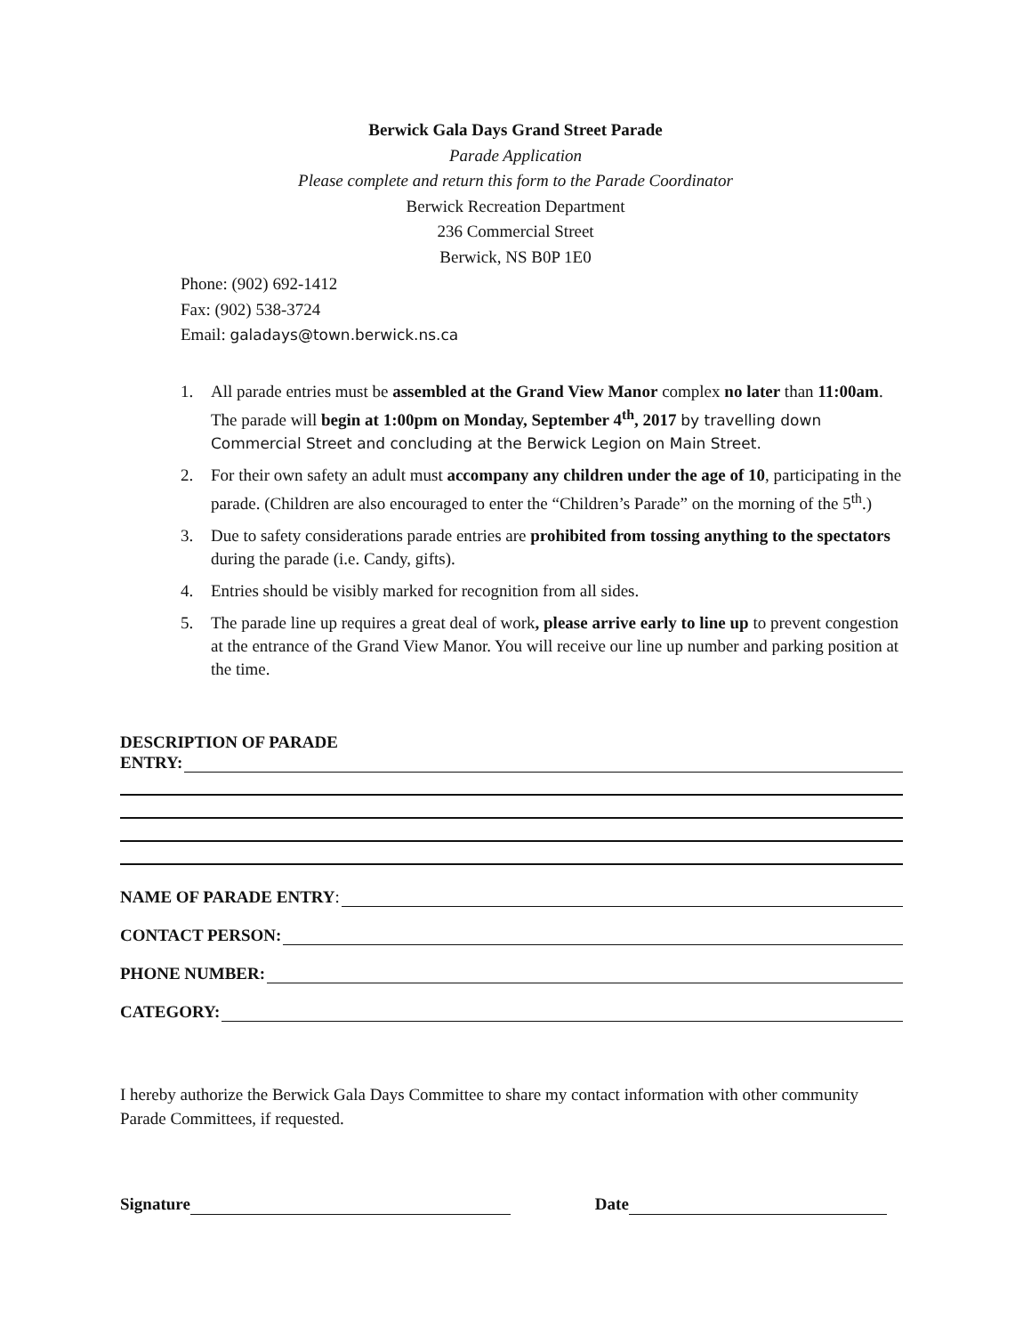Berwick Gala Days Grand Street Parade
Parade Application
Please complete and return this form to the Parade Coordinator
Berwick Recreation Department
236 Commercial Street
Berwick, NS B0P 1E0
Phone: (902) 692-1412
Fax: (902) 538-3724
Email: galadays@town.berwick.ns.ca
1. All parade entries must be assembled at the Grand View Manor complex no later than 11:00am. The parade will begin at 1:00pm on Monday, September 4<sup>th</sup>, 2017 by travelling down Commercial Street and concluding at the Berwick Legion on Main Street.
2. For their own safety an adult must accompany any children under the age of 10, participating in the parade. (Children are also encouraged to enter the “Children’s Parade” on the morning of the 5<sup>th</sup>.)
3. Due to safety considerations parade entries are prohibited from tossing anything to the spectators during the parade (i.e. Candy, gifts).
4. Entries should be visibly marked for recognition from all sides.
5. The parade line up requires a great deal of work, please arrive early to line up to prevent congestion at the entrance of the Grand View Manor. You will receive our line up number and parking position at the time.
DESCRIPTION OF PARADE
ENTRY:
NAME OF PARADE ENTRY:
CONTACT PERSON:
PHONE NUMBER:
CATEGORY:
I hereby authorize the Berwick Gala Days Committee to share my contact information with other community Parade Committees, if requested.
Signature Date